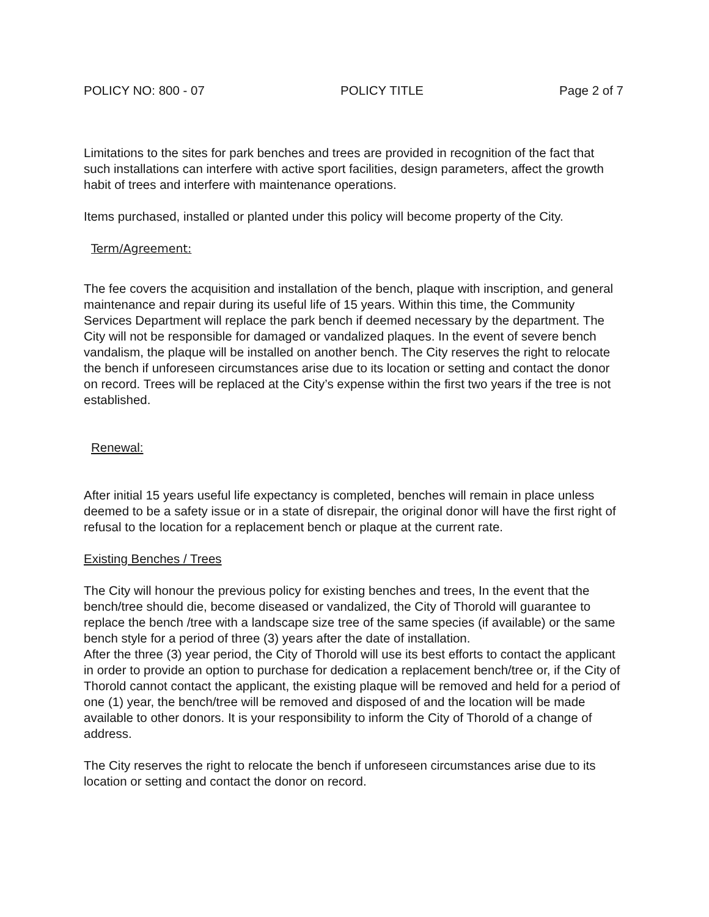POLICY NO: 800 - 07 POLICY TITLE Page 2 of 7
Limitations to the sites for park benches and trees are provided in recognition of the fact that such installations can interfere with active sport facilities, design parameters, affect the growth habit of trees and interfere with maintenance operations.
Items purchased, installed or planted under this policy will become property of the City.
Term/Agreement:
The fee covers the acquisition and installation of the bench, plaque with inscription, and general maintenance and repair during its useful life of 15 years. Within this time, the Community Services Department will replace the park bench if deemed necessary by the department. The City will not be responsible for damaged or vandalized plaques. In the event of severe bench vandalism, the plaque will be installed on another bench. The City reserves the right to relocate the bench if unforeseen circumstances arise due to its location or setting and contact the donor on record. Trees will be replaced at the City’s expense within the first two years if the tree is not established.
Renewal:
After initial 15 years useful life expectancy is completed, benches will remain in place unless deemed to be a safety issue or in a state of disrepair, the original donor will have the first right of refusal to the location for a replacement bench or plaque at the current rate.
Existing Benches / Trees
The City will honour the previous policy for existing benches and trees, In the event that the bench/tree should die, become diseased or vandalized, the City of Thorold will guarantee to replace the bench /tree with a landscape size tree of the same species (if available) or the same bench style for a period of three (3) years after the date of installation.
After the three (3) year period, the City of Thorold will use its best efforts to contact the applicant in order to provide an option to purchase for dedication a replacement bench/tree or, if the City of Thorold cannot contact the applicant, the existing plaque will be removed and held for a period of one (1) year, the bench/tree will be removed and disposed of and the location will be made available to other donors. It is your responsibility to inform the City of Thorold of a change of address.
The City reserves the right to relocate the bench if unforeseen circumstances arise due to its location or setting and contact the donor on record.